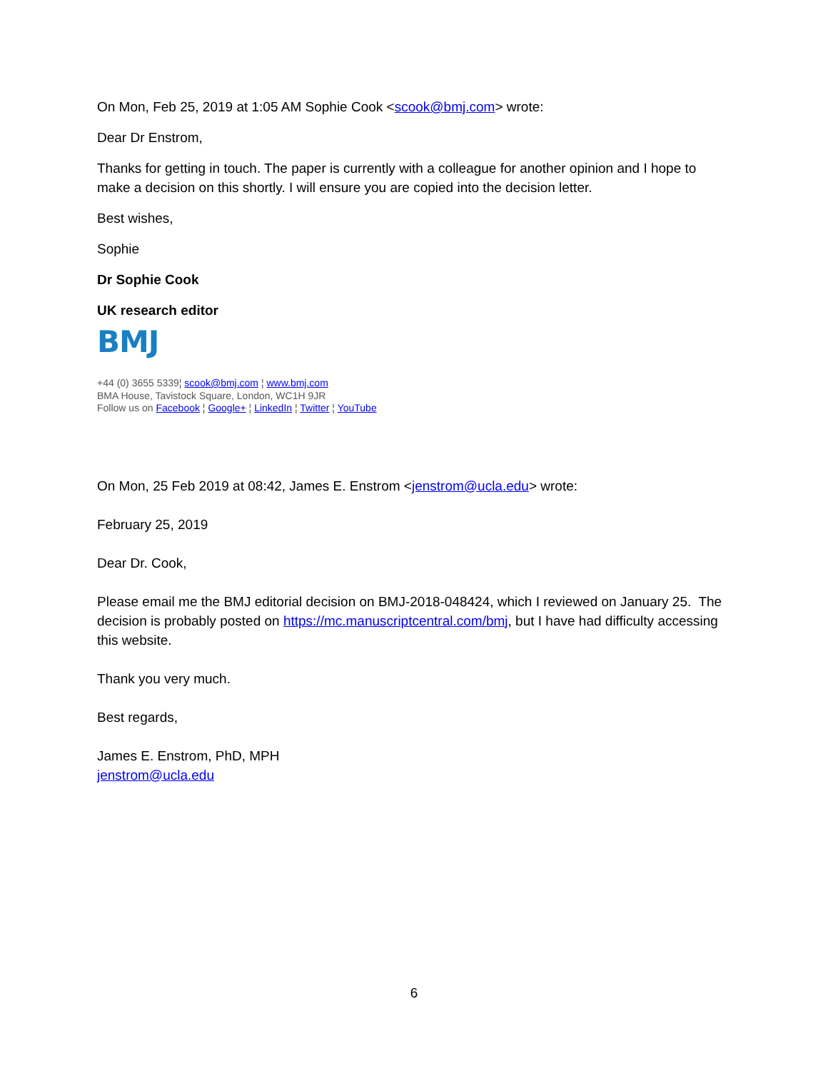On Mon, Feb 25, 2019 at 1:05 AM Sophie Cook <scook@bmj.com> wrote:
Dear Dr Enstrom,
Thanks for getting in touch. The paper is currently with a colleague for another opinion and I hope to make a decision on this shortly. I will ensure you are copied into the decision letter.
Best wishes,
Sophie
Dr Sophie Cook
UK research editor
BMJ
+44 (0) 3655 5339¦ scook@bmj.com ¦ www.bmj.com
BMA House, Tavistock Square, London, WC1H 9JR
Follow us on Facebook ¦ Google+ ¦ LinkedIn ¦ Twitter ¦ YouTube
On Mon, 25 Feb 2019 at 08:42, James E. Enstrom <jenstrom@ucla.edu> wrote:
February 25, 2019
Dear Dr. Cook,
Please email me the BMJ editorial decision on BMJ-2018-048424, which I reviewed on January 25. The decision is probably posted on https://mc.manuscriptcentral.com/bmj, but I have had difficulty accessing this website.
Thank you very much.
Best regards,
James E. Enstrom, PhD, MPH
jenstrom@ucla.edu
6